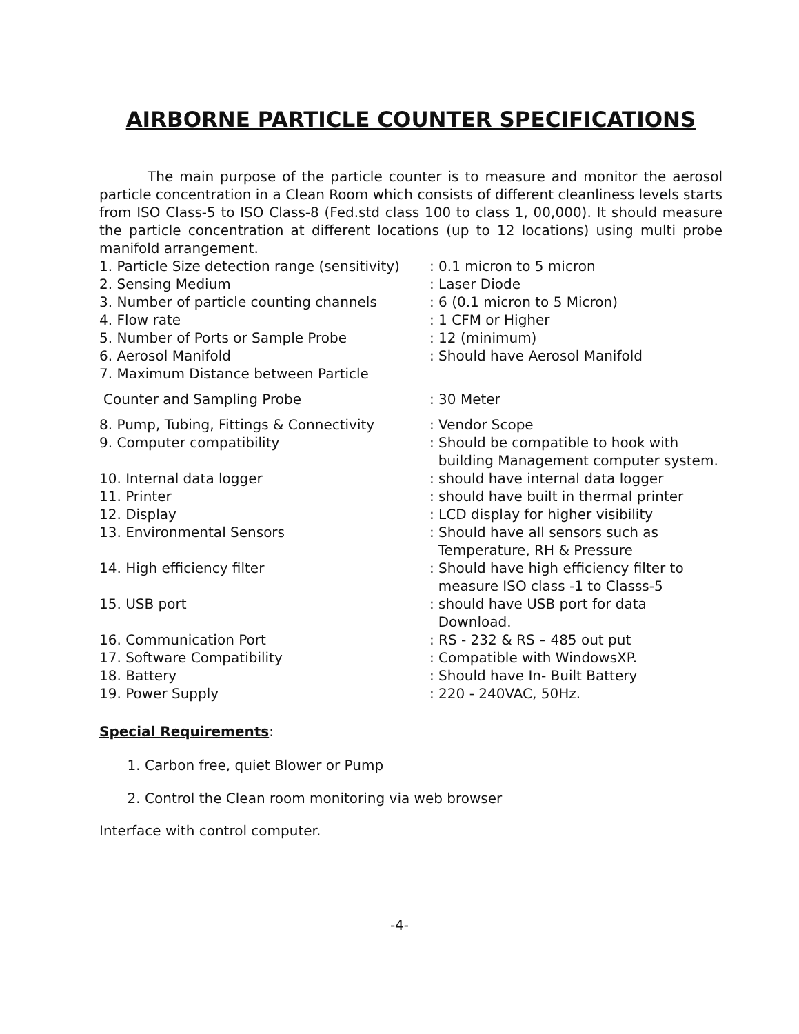AIRBORNE PARTICLE COUNTER SPECIFICATIONS
The main purpose of the particle counter is to measure and monitor the aerosol particle concentration in a Clean Room which consists of different cleanliness levels starts from ISO Class-5 to ISO Class-8 (Fed.std class 100 to class 1, 00,000). It should measure the particle concentration at different locations (up to 12 locations) using multi probe manifold arrangement.
| 1. Particle Size detection range (sensitivity) | : 0.1 micron to 5 micron |
| 2. Sensing Medium | : Laser Diode |
| 3. Number of particle counting channels | : 6 (0.1 micron to 5 Micron) |
| 4. Flow rate | : 1 CFM or Higher |
| 5. Number of Ports or Sample Probe | : 12 (minimum) |
| 6. Aerosol Manifold | : Should have Aerosol Manifold |
| 7. Maximum Distance between Particle | |
| Counter and Sampling Probe | : 30 Meter |
| 8. Pump, Tubing, Fittings & Connectivity | : Vendor Scope |
| 9. Computer compatibility | : Should be compatible to hook with building Management computer system. |
| 10. Internal data logger | : should have internal data logger |
| 11. Printer | : should have built in thermal printer |
| 12. Display | : LCD display for higher visibility |
| 13. Environmental Sensors | : Should have all sensors such as Temperature, RH & Pressure |
| 14. High efficiency filter | : Should have high efficiency filter to measure ISO class -1 to Classs-5 |
| 15. USB port | : should have USB port for data Download. |
| 16. Communication Port | : RS - 232 & RS – 485 out put |
| 17. Software Compatibility | : Compatible with WindowsXP. |
| 18. Battery | : Should have In- Built Battery |
| 19. Power Supply | : 220 - 240VAC, 50Hz. |
Special Requirements:
1. Carbon free, quiet Blower or Pump
2. Control the Clean room monitoring via web browser
Interface with control computer.
-4-